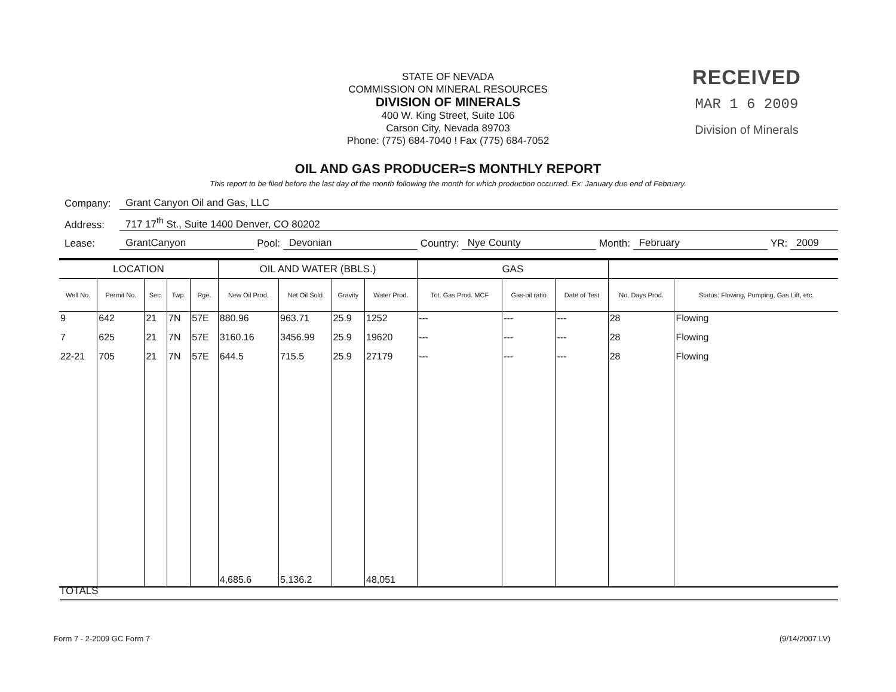STATE OF NEVADA
COMMISSION ON MINERAL RESOURCES
DIVISION OF MINERALS
400 W. King Street, Suite 106
Carson City, Nevada 89703
Phone: (775) 684-7040 ! Fax (775) 684-7052
RECEIVED
MAR 1 6 2009
Division of Minerals
OIL AND GAS PRODUCER=S MONTHLY REPORT
This report to be filed before the last day of the month following the month for which production occurred. Ex: January due end of February.
Company: Grant Canyon Oil and Gas, LLC
Address: 717 17<sup>th</sup> St., Suite 1400 Denver, CO 80202
Lease: GrantCanyon Pool: Devonian Country: Nye County Month: February YR: 2009
| LOCATION | | | | | OIL AND WATER (BBLS.) | | | | GAS | | | | |
| --- | --- | --- | --- | --- | --- | --- | --- | --- | --- | --- | --- | --- | --- |
| Well No. | Permit No. | Sec. | Twp. | Rge. | New Oil Prod. | Net Oil Sold | Gravity | Water Prod. | Tot. Gas Prod. MCF | Gas-oil ratio | Date of Test | No. Days Prod. | Status: Flowing, Pumping, Gas Lift, etc. |
| 9 | 642 | 21 | 7N | 57E | 880.96 | 963.71 | 25.9 | 1252 | --- | --- | --- | 28 | Flowing |
| 7 | 625 | 21 | 7N | 57E | 3160.16 | 3456.99 | 25.9 | 19620 | --- | --- | --- | 28 | Flowing |
| 22-21 | 705 | 21 | 7N | 57E | 644.5 | 715.5 | 25.9 | 27179 | --- | --- | --- | 28 | Flowing |
| | | | | | 4,685.6 | 5,136.2 | | 48,051 | | | | | |
TOTALS
Form 7 - 2-2009 GC Form 7 (9/14/2007 LV)